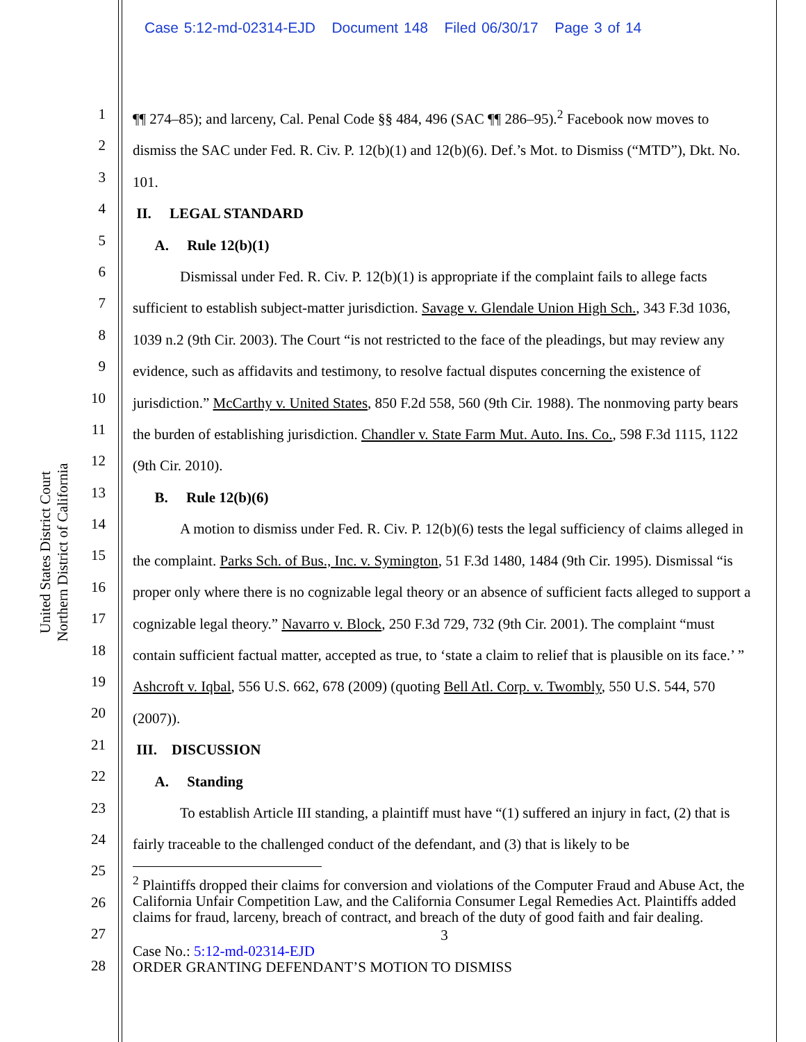Case 5:12-md-02314-EJD Document 148 Filed 06/30/17 Page 3 of 14
United States District Court
Northern District of California
1
2
3
4
5
6
7
8
9
10
11
12
13
14
15
16
17
18
19
20
21
22
23
24
25
26
27
28
¶¶ 274–85); and larceny, Cal. Penal Code §§ 484, 496 (SAC ¶¶ 286–95).<sup>2</sup> Facebook now moves to dismiss the SAC under Fed. R. Civ. P. 12(b)(1) and 12(b)(6). Def.’s Mot. to Dismiss (“MTD”), Dkt. No. 101.
II. LEGAL STANDARD
A. Rule 12(b)(1)
Dismissal under Fed. R. Civ. P. 12(b)(1) is appropriate if the complaint fails to allege facts sufficient to establish subject-matter jurisdiction. Savage v. Glendale Union High Sch., 343 F.3d 1036, 1039 n.2 (9th Cir. 2003). The Court “is not restricted to the face of the pleadings, but may review any evidence, such as affidavits and testimony, to resolve factual disputes concerning the existence of jurisdiction.” McCarthy v. United States, 850 F.2d 558, 560 (9th Cir. 1988). The nonmoving party bears the burden of establishing jurisdiction. Chandler v. State Farm Mut. Auto. Ins. Co., 598 F.3d 1115, 1122 (9th Cir. 2010).
B. Rule 12(b)(6)
A motion to dismiss under Fed. R. Civ. P. 12(b)(6) tests the legal sufficiency of claims alleged in the complaint. Parks Sch. of Bus., Inc. v. Symington, 51 F.3d 1480, 1484 (9th Cir. 1995). Dismissal “is proper only where there is no cognizable legal theory or an absence of sufficient facts alleged to support a cognizable legal theory.” Navarro v. Block, 250 F.3d 729, 732 (9th Cir. 2001). The complaint “must contain sufficient factual matter, accepted as true, to ‘state a claim to relief that is plausible on its face.’ ” Ashcroft v. Iqbal, 556 U.S. 662, 678 (2009) (quoting Bell Atl. Corp. v. Twombly, 550 U.S. 544, 570 (2007)).
III. DISCUSSION
A. Standing
To establish Article III standing, a plaintiff must have “(1) suffered an injury in fact, (2) that is fairly traceable to the challenged conduct of the defendant, and (3) that is likely to be
<sup>2</sup> Plaintiffs dropped their claims for conversion and violations of the Computer Fraud and Abuse Act, the California Unfair Competition Law, and the California Consumer Legal Remedies Act. Plaintiffs added claims for fraud, larceny, breach of contract, and breach of the duty of good faith and fair dealing.
3
Case No.: 5:12-md-02314-EJD
ORDER GRANTING DEFENDANT’S MOTION TO DISMISS